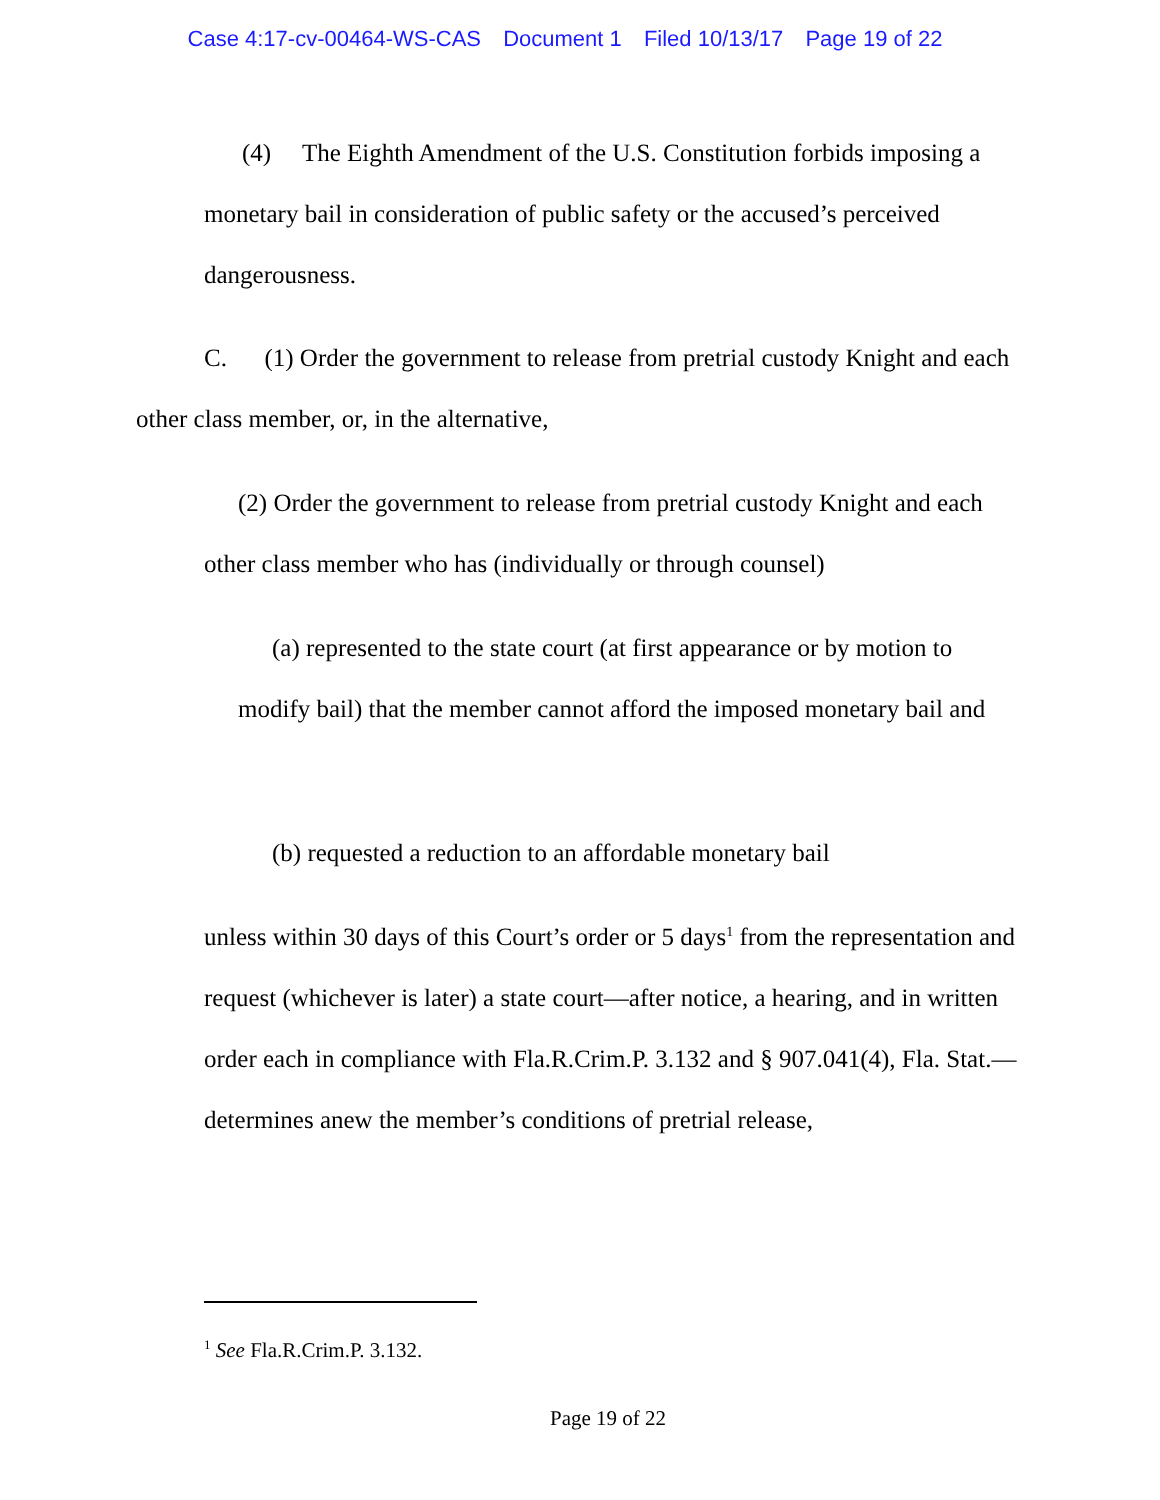Case 4:17-cv-00464-WS-CAS Document 1 Filed 10/13/17 Page 19 of 22
(4) The Eighth Amendment of the U.S. Constitution forbids imposing a monetary bail in consideration of public safety or the accused’s perceived dangerousness.
C. (1) Order the government to release from pretrial custody Knight and each other class member, or, in the alternative,
(2) Order the government to release from pretrial custody Knight and each other class member who has (individually or through counsel)
(a) represented to the state court (at first appearance or by motion to modify bail) that the member cannot afford the imposed monetary bail and
(b) requested a reduction to an affordable monetary bail
unless within 30 days of this Court’s order or 5 days<sup>1</sup> from the representation and request (whichever is later) a state court—after notice, a hearing, and in written order each in compliance with Fla.R.Crim.P. 3.132 and § 907.041(4), Fla. Stat.—determines anew the member’s conditions of pretrial release,
<sup>1</sup> See Fla.R.Crim.P. 3.132.
Page 19 of 22